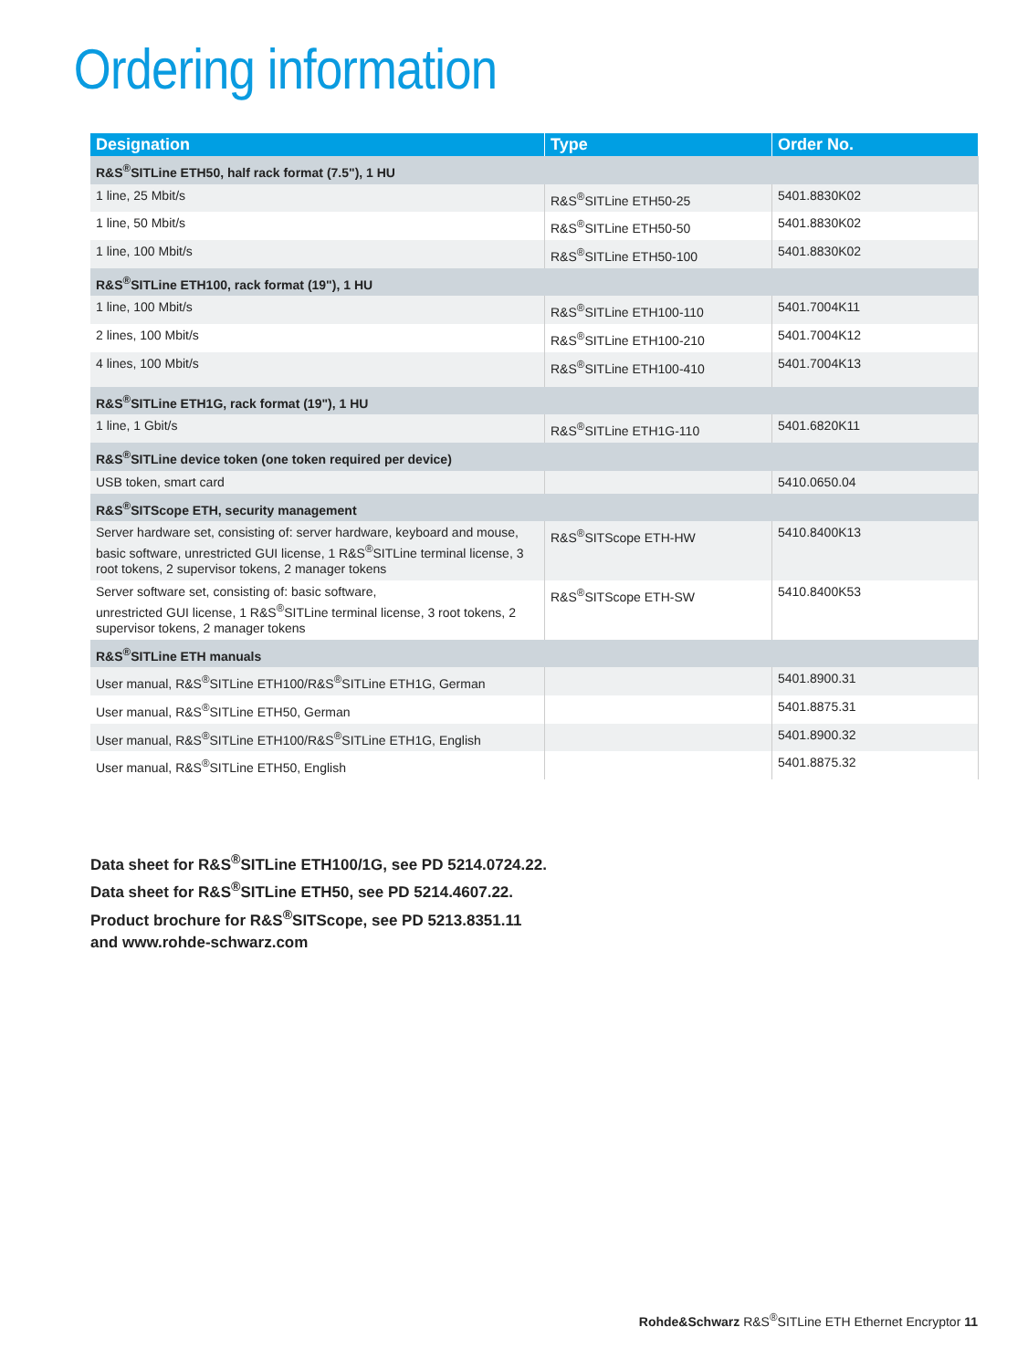Ordering information
| Designation | Type | Order No. |
| --- | --- | --- |
| R&S<sup>®</sup>SITLine ETH50, half rack format (7.5"), 1 HU | | |
| 1 line, 25 Mbit/s | R&S<sup>®</sup>SITLine ETH50-25 | 5401.8830K02 |
| 1 line, 50 Mbit/s | R&S<sup>®</sup>SITLine ETH50-50 | 5401.8830K02 |
| 1 line, 100 Mbit/s | R&S<sup>®</sup>SITLine ETH50-100 | 5401.8830K02 |
| R&S<sup>®</sup>SITLine ETH100, rack format (19"), 1 HU | | |
| 1 line, 100 Mbit/s | R&S<sup>®</sup>SITLine ETH100-110 | 5401.7004K11 |
| 2 lines, 100 Mbit/s | R&S<sup>®</sup>SITLine ETH100-210 | 5401.7004K12 |
| 4 lines, 100 Mbit/s | R&S<sup>®</sup>SITLine ETH100-410 | 5401.7004K13 |
| R&S<sup>®</sup>SITLine ETH1G, rack format (19"), 1 HU | | |
| 1 line, 1 Gbit/s | R&S<sup>®</sup>SITLine ETH1G-110 | 5401.6820K11 |
| R&S<sup>®</sup>SITLine device token (one token required per device) | | |
| USB token, smart card | | 5410.0650.04 |
| R&S<sup>®</sup>SITScope ETH, security management | | |
| Server hardware set, consisting of: server hardware, keyboard and mouse, basic software, unrestricted GUI license, 1 R&S<sup>®</sup>SITLine terminal license, 3 root tokens, 2 supervisor tokens, 2 manager tokens | R&S<sup>®</sup>SITScope ETH-HW | 5410.8400K13 |
| Server software set, consisting of: basic software, unrestricted GUI license, 1 R&S<sup>®</sup>SITLine terminal license, 3 root tokens, 2 supervisor tokens, 2 manager tokens | R&S<sup>®</sup>SITScope ETH-SW | 5410.8400K53 |
| R&S<sup>®</sup>SITLine ETH manuals | | |
| User manual, R&S<sup>®</sup>SITLine ETH100/R&S<sup>®</sup>SITLine ETH1G, German | | 5401.8900.31 |
| User manual, R&S<sup>®</sup>SITLine ETH50, German | | 5401.8875.31 |
| User manual, R&S<sup>®</sup>SITLine ETH100/R&S<sup>®</sup>SITLine ETH1G, English | | 5401.8900.32 |
| User manual, R&S<sup>®</sup>SITLine ETH50, English | | 5401.8875.32 |
Data sheet for R&S<sup>®</sup>SITLine ETH100/1G, see PD 5214.0724.22.
Data sheet for R&S<sup>®</sup>SITLine ETH50, see PD 5214.4607.22.
Product brochure for R&S<sup>®</sup>SITScope, see PD 5213.8351.11
and www.rohde-schwarz.com
Rohde&Schwarz R&S<sup>®</sup>SITLine ETH Ethernet Encryptor 11